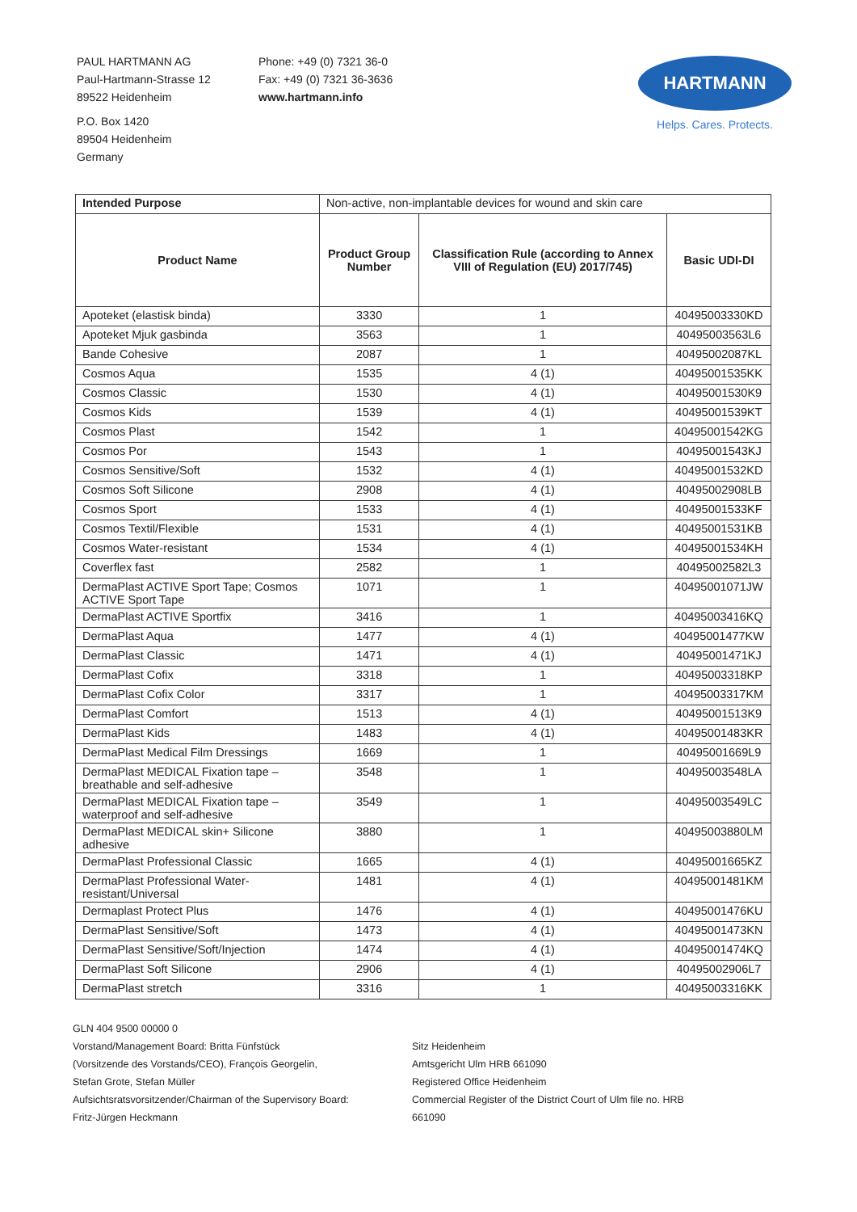PAUL HARTMANN AG
Paul-Hartmann-Strasse 12
89522 Heidenheim
P.O. Box 1420
89504 Heidenheim
Germany
Phone: +49 (0) 7321 36-0
Fax: +49 (0) 7321 36-3636
www.hartmann.info
HARTMANN
Helps. Cares. Protects.
| Intended Purpose | Non-active, non-implantable devices for wound and skin care | | |
| Product Name | Product Group Number | Classification Rule (according to Annex VIII of Regulation (EU) 2017/745) | Basic UDI-DI |
| Apoteket (elastisk binda) | 3330 | 1 | 40495003330KD |
| Apoteket Mjuk gasbinda | 3563 | 1 | 40495003563L6 |
| Bande Cohesive | 2087 | 1 | 40495002087KL |
| Cosmos Aqua | 1535 | 4 (1) | 40495001535KK |
| Cosmos Classic | 1530 | 4 (1) | 40495001530K9 |
| Cosmos Kids | 1539 | 4 (1) | 40495001539KT |
| Cosmos Plast | 1542 | 1 | 40495001542KG |
| Cosmos Por | 1543 | 1 | 40495001543KJ |
| Cosmos Sensitive/Soft | 1532 | 4 (1) | 40495001532KD |
| Cosmos Soft Silicone | 2908 | 4 (1) | 40495002908LB |
| Cosmos Sport | 1533 | 4 (1) | 40495001533KF |
| Cosmos Textil/Flexible | 1531 | 4 (1) | 40495001531KB |
| Cosmos Water-resistant | 1534 | 4 (1) | 40495001534KH |
| Coverflex fast | 2582 | 1 | 40495002582L3 |
| DermaPlast ACTIVE Sport Tape; Cosmos ACTIVE Sport Tape | 1071 | 1 | 40495001071JW |
| DermaPlast ACTIVE Sportfix | 3416 | 1 | 40495003416KQ |
| DermaPlast Aqua | 1477 | 4 (1) | 40495001477KW |
| DermaPlast Classic | 1471 | 4 (1) | 40495001471KJ |
| DermaPlast Cofix | 3318 | 1 | 40495003318KP |
| DermaPlast Cofix Color | 3317 | 1 | 40495003317KM |
| DermaPlast Comfort | 1513 | 4 (1) | 40495001513K9 |
| DermaPlast Kids | 1483 | 4 (1) | 40495001483KR |
| DermaPlast Medical Film Dressings | 1669 | 1 | 40495001669L9 |
| DermaPlast MEDICAL Fixation tape – breathable and self-adhesive | 3548 | 1 | 40495003548LA |
| DermaPlast MEDICAL Fixation tape – waterproof and self-adhesive | 3549 | 1 | 40495003549LC |
| DermaPlast MEDICAL skin+ Silicone adhesive | 3880 | 1 | 40495003880LM |
| DermaPlast Professional Classic | 1665 | 4 (1) | 40495001665KZ |
| DermaPlast Professional Water-resistant/Universal | 1481 | 4 (1) | 40495001481KM |
| Dermaplast Protect Plus | 1476 | 4 (1) | 40495001476KU |
| DermaPlast Sensitive/Soft | 1473 | 4 (1) | 40495001473KN |
| DermaPlast Sensitive/Soft/Injection | 1474 | 4 (1) | 40495001474KQ |
| DermaPlast Soft Silicone | 2906 | 4 (1) | 40495002906L7 |
| DermaPlast stretch | 3316 | 1 | 40495003316KK |
GLN 404 9500 00000 0
Vorstand/Management Board: Britta Fünfstück
(Vorsitzende des Vorstands/CEO), François Georgelin,
Stefan Grote, Stefan Müller
Aufsichtsratsvorsitzender/Chairman of the Supervisory Board:
Fritz-Jürgen Heckmann
Sitz Heidenheim
Amtsgericht Ulm HRB 661090
Registered Office Heidenheim
Commercial Register of the District Court of Ulm file no. HRB
661090